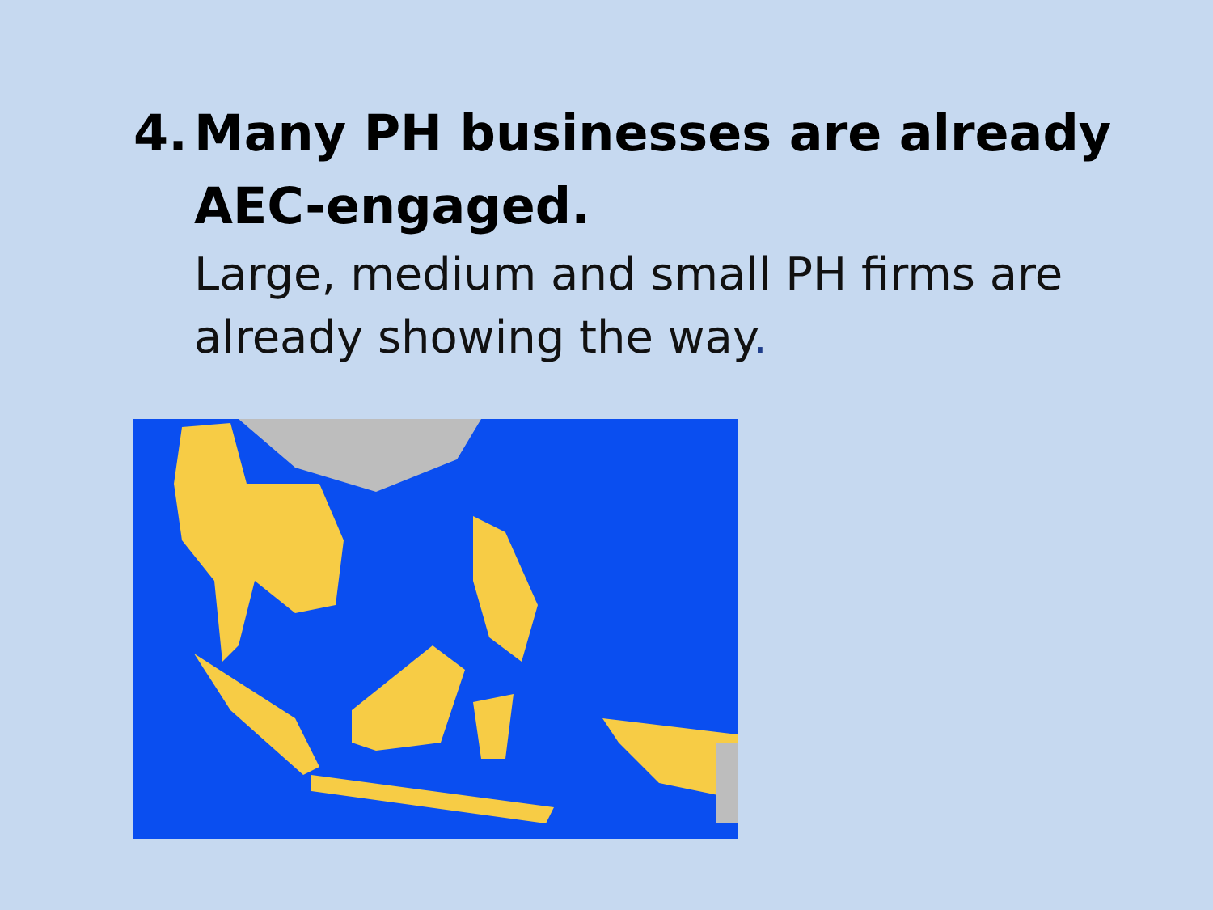4. Many PH businesses are already
AEC-engaged.
Large, medium and small PH firms are already showing the way.